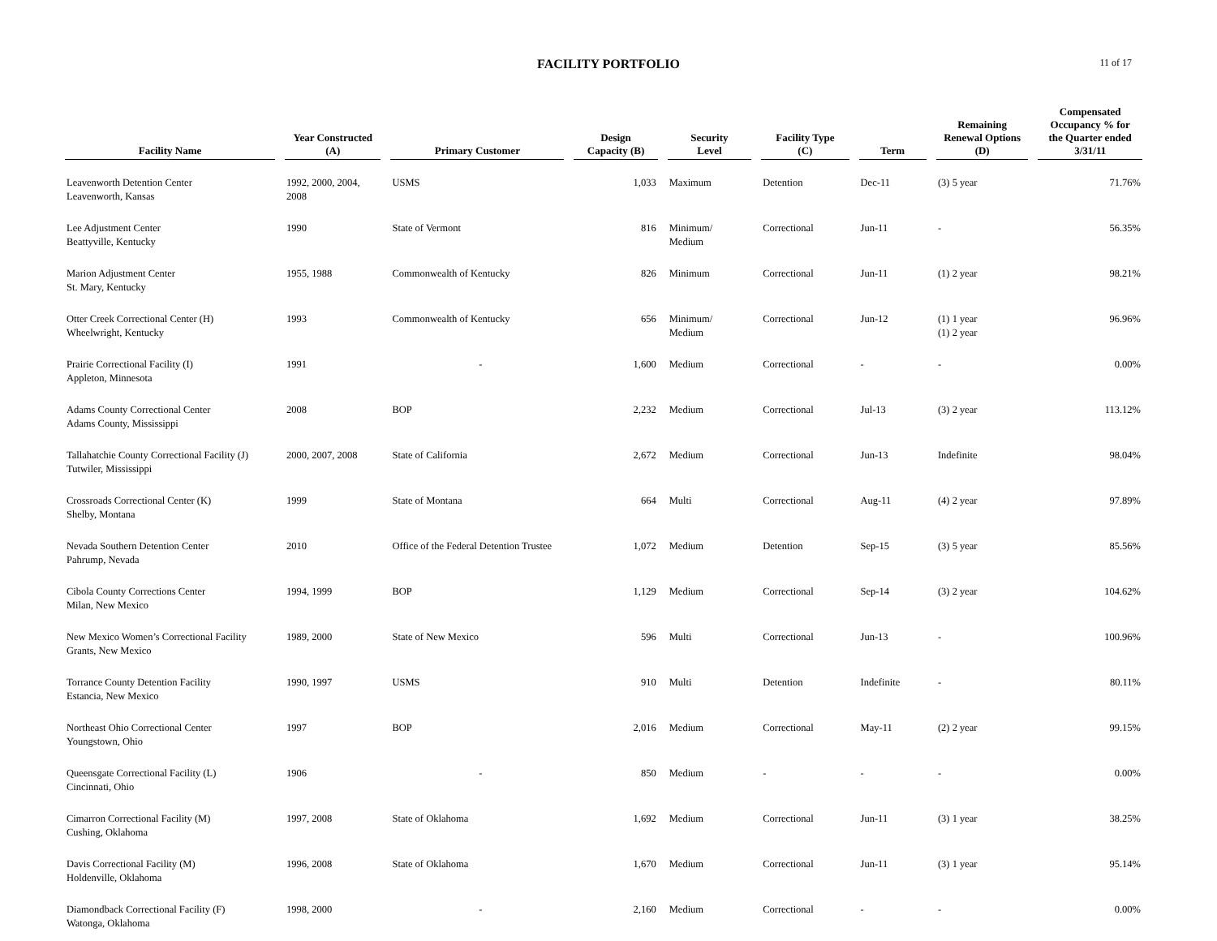FACILITY PORTFOLIO
11 of 17
| Facility Name | Year Constructed (A) | Primary Customer | Design Capacity (B) | Security Level | Facility Type (C) | Term | Remaining Renewal Options (D) | Compensated Occupancy % for the Quarter ended 3/31/11 |
| --- | --- | --- | --- | --- | --- | --- | --- | --- |
| Leavenworth Detention Center Leavenworth, Kansas | 1992, 2000, 2004, 2008 | USMS | 1,033 | Maximum | Detention | Dec-11 | (3) 5 year | 71.76% |
| Lee Adjustment Center Beattyville, Kentucky | 1990 | State of Vermont | 816 | Minimum/ Medium | Correctional | Jun-11 | - | 56.35% |
| Marion Adjustment Center St. Mary, Kentucky | 1955, 1988 | Commonwealth of Kentucky | 826 | Minimum | Correctional | Jun-11 | (1) 2 year | 98.21% |
| Otter Creek Correctional Center (H) Wheelwright, Kentucky | 1993 | Commonwealth of Kentucky | 656 | Minimum/ Medium | Correctional | Jun-12 | (1) 1 year (1) 2 year | 96.96% |
| Prairie Correctional Facility (I) Appleton, Minnesota | 1991 | - | 1,600 | Medium | Correctional | - | - | 0.00% |
| Adams County Correctional Center Adams County, Mississippi | 2008 | BOP | 2,232 | Medium | Correctional | Jul-13 | (3) 2 year | 113.12% |
| Tallahatchie County Correctional Facility (J) Tutwiler, Mississippi | 2000, 2007, 2008 | State of California | 2,672 | Medium | Correctional | Jun-13 | Indefinite | 98.04% |
| Crossroads Correctional Center (K) Shelby, Montana | 1999 | State of Montana | 664 | Multi | Correctional | Aug-11 | (4) 2 year | 97.89% |
| Nevada Southern Detention Center Pahrump, Nevada | 2010 | Office of the Federal Detention Trustee | 1,072 | Medium | Detention | Sep-15 | (3) 5 year | 85.56% |
| Cibola County Corrections Center Milan, New Mexico | 1994, 1999 | BOP | 1,129 | Medium | Correctional | Sep-14 | (3) 2 year | 104.62% |
| New Mexico Women’s Correctional Facility Grants, New Mexico | 1989, 2000 | State of New Mexico | 596 | Multi | Correctional | Jun-13 | - | 100.96% |
| Torrance County Detention Facility Estancia, New Mexico | 1990, 1997 | USMS | 910 | Multi | Detention | Indefinite | - | 80.11% |
| Northeast Ohio Correctional Center Youngstown, Ohio | 1997 | BOP | 2,016 | Medium | Correctional | May-11 | (2) 2 year | 99.15% |
| Queensgate Correctional Facility (L) Cincinnati, Ohio | 1906 | - | 850 | Medium | - | - | - | 0.00% |
| Cimarron Correctional Facility (M) Cushing, Oklahoma | 1997, 2008 | State of Oklahoma | 1,692 | Medium | Correctional | Jun-11 | (3) 1 year | 38.25% |
| Davis Correctional Facility (M) Holdenville, Oklahoma | 1996, 2008 | State of Oklahoma | 1,670 | Medium | Correctional | Jun-11 | (3) 1 year | 95.14% |
| Diamondback Correctional Facility (F) Watonga, Oklahoma | 1998, 2000 | - | 2,160 | Medium | Correctional | - | - | 0.00% |